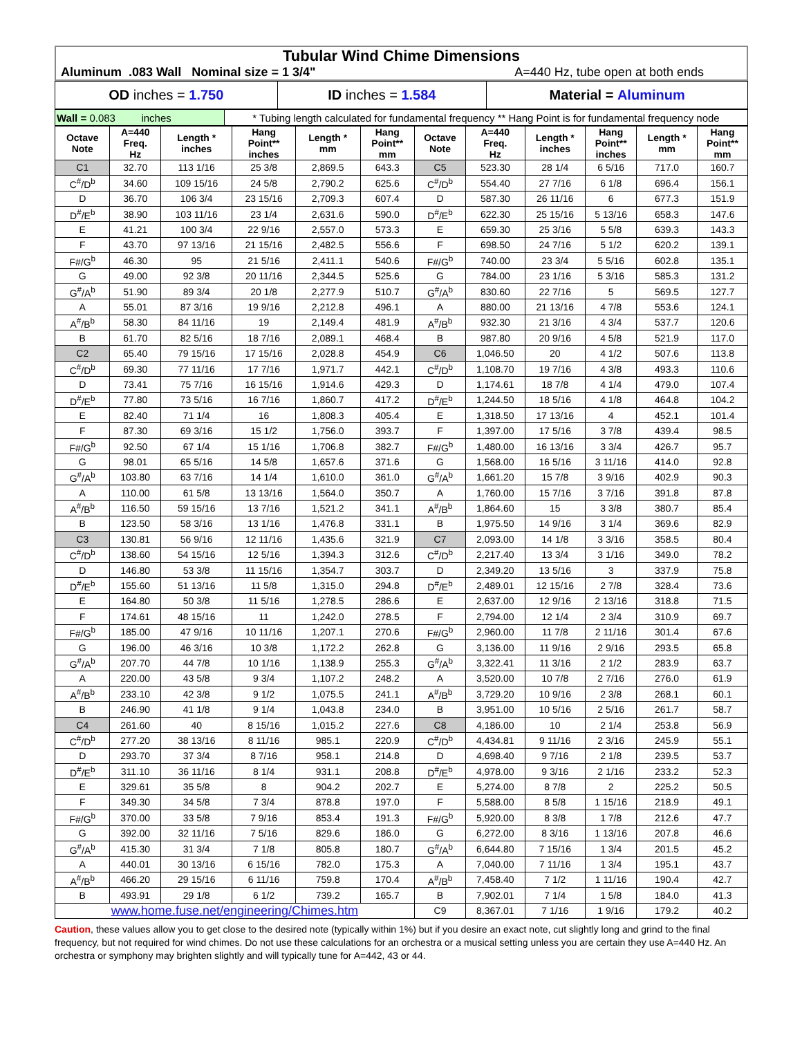| Tubular Wind Chime Dimensions | |
| Aluminum .083 Wall Nominal size = 1 3/4" | A=440 Hz, tube open at both ends |
| OD inches = 1.750 | ID inches = 1.584 | Material = Aluminum |
| Wall = 0.083 inches | * Tubing length calculated for fundamental frequency ** Hang Point is for fundamental frequency node |
| Octave Note | A=440 Freq. Hz | Length * inches | Hang Point** inches | Length * mm | Hang Point** mm | Octave Note | A=440 Freq. Hz | Length * inches | Hang Point** inches | Length * mm | Hang Point** mm |
| --- | --- | --- | --- | --- | --- | --- | --- | --- | --- | --- | --- |
| C1 | 32.70 | 113 1/16 | 25 3/8 | 2,869.5 | 643.3 | C5 | 523.30 | 28 1/4 | 6 5/16 | 717.0 | 160.7 |
| C<sup>#</sup>/D<sup>b</sup> | 34.60 | 109 15/16 | 24 5/8 | 2,790.2 | 625.6 | C<sup>#</sup>/D<sup>b</sup> | 554.40 | 27 7/16 | 6 1/8 | 696.4 | 156.1 |
| D | 36.70 | 106 3/4 | 23 15/16 | 2,709.3 | 607.4 | D | 587.30 | 26 11/16 | 6 | 677.3 | 151.9 |
| D<sup>#</sup>/E<sup>b</sup> | 38.90 | 103 11/16 | 23 1/4 | 2,631.6 | 590.0 | D<sup>#</sup>/E<sup>b</sup> | 622.30 | 25 15/16 | 5 13/16 | 658.3 | 147.6 |
| E | 41.21 | 100 3/4 | 22 9/16 | 2,557.0 | 573.3 | E | 659.30 | 25 3/16 | 5 5/8 | 639.3 | 143.3 |
| F | 43.70 | 97 13/16 | 21 15/16 | 2,482.5 | 556.6 | F | 698.50 | 24 7/16 | 5 1/2 | 620.2 | 139.1 |
| F#/G<sup>b</sup> | 46.30 | 95 | 21 5/16 | 2,411.1 | 540.6 | F#/G<sup>b</sup> | 740.00 | 23 3/4 | 5 5/16 | 602.8 | 135.1 |
| G | 49.00 | 92 3/8 | 20 11/16 | 2,344.5 | 525.6 | G | 784.00 | 23 1/16 | 5 3/16 | 585.3 | 131.2 |
| G<sup>#</sup>/A<sup>b</sup> | 51.90 | 89 3/4 | 20 1/8 | 2,277.9 | 510.7 | G<sup>#</sup>/A<sup>b</sup> | 830.60 | 22 7/16 | 5 | 569.5 | 127.7 |
| A | 55.01 | 87 3/16 | 19 9/16 | 2,212.8 | 496.1 | A | 880.00 | 21 13/16 | 4 7/8 | 553.6 | 124.1 |
| A<sup>#</sup>/B<sup>b</sup> | 58.30 | 84 11/16 | 19 | 2,149.4 | 481.9 | A<sup>#</sup>/B<sup>b</sup> | 932.30 | 21 3/16 | 4 3/4 | 537.7 | 120.6 |
| B | 61.70 | 82 5/16 | 18 7/16 | 2,089.1 | 468.4 | B | 987.80 | 20 9/16 | 4 5/8 | 521.9 | 117.0 |
| C2 | 65.40 | 79 15/16 | 17 15/16 | 2,028.8 | 454.9 | C6 | 1,046.50 | 20 | 4 1/2 | 507.6 | 113.8 |
| C<sup>#</sup>/D<sup>b</sup> | 69.30 | 77 11/16 | 17 7/16 | 1,971.7 | 442.1 | C<sup>#</sup>/D<sup>b</sup> | 1,108.70 | 19 7/16 | 4 3/8 | 493.3 | 110.6 |
| D | 73.41 | 75 7/16 | 16 15/16 | 1,914.6 | 429.3 | D | 1,174.61 | 18 7/8 | 4 1/4 | 479.0 | 107.4 |
| D<sup>#</sup>/E<sup>b</sup> | 77.80 | 73 5/16 | 16 7/16 | 1,860.7 | 417.2 | D<sup>#</sup>/E<sup>b</sup> | 1,244.50 | 18 5/16 | 4 1/8 | 464.8 | 104.2 |
| E | 82.40 | 71 1/4 | 16 | 1,808.3 | 405.4 | E | 1,318.50 | 17 13/16 | 4 | 452.1 | 101.4 |
| F | 87.30 | 69 3/16 | 15 1/2 | 1,756.0 | 393.7 | F | 1,397.00 | 17 5/16 | 3 7/8 | 439.4 | 98.5 |
| F#/G<sup>b</sup> | 92.50 | 67 1/4 | 15 1/16 | 1,706.8 | 382.7 | F#/G<sup>b</sup> | 1,480.00 | 16 13/16 | 3 3/4 | 426.7 | 95.7 |
| G | 98.01 | 65 5/16 | 14 5/8 | 1,657.6 | 371.6 | G | 1,568.00 | 16 5/16 | 3 11/16 | 414.0 | 92.8 |
| G<sup>#</sup>/A<sup>b</sup> | 103.80 | 63 7/16 | 14 1/4 | 1,610.0 | 361.0 | G<sup>#</sup>/A<sup>b</sup> | 1,661.20 | 15 7/8 | 3 9/16 | 402.9 | 90.3 |
| A | 110.00 | 61 5/8 | 13 13/16 | 1,564.0 | 350.7 | A | 1,760.00 | 15 7/16 | 3 7/16 | 391.8 | 87.8 |
| A<sup>#</sup>/B<sup>b</sup> | 116.50 | 59 15/16 | 13 7/16 | 1,521.2 | 341.1 | A<sup>#</sup>/B<sup>b</sup> | 1,864.60 | 15 | 3 3/8 | 380.7 | 85.4 |
| B | 123.50 | 58 3/16 | 13 1/16 | 1,476.8 | 331.1 | B | 1,975.50 | 14 9/16 | 3 1/4 | 369.6 | 82.9 |
| C3 | 130.81 | 56 9/16 | 12 11/16 | 1,435.6 | 321.9 | C7 | 2,093.00 | 14 1/8 | 3 3/16 | 358.5 | 80.4 |
| C<sup>#</sup>/D<sup>b</sup> | 138.60 | 54 15/16 | 12 5/16 | 1,394.3 | 312.6 | C<sup>#</sup>/D<sup>b</sup> | 2,217.40 | 13 3/4 | 3 1/16 | 349.0 | 78.2 |
| D | 146.80 | 53 3/8 | 11 15/16 | 1,354.7 | 303.7 | D | 2,349.20 | 13 5/16 | 3 | 337.9 | 75.8 |
| D<sup>#</sup>/E<sup>b</sup> | 155.60 | 51 13/16 | 11 5/8 | 1,315.0 | 294.8 | D<sup>#</sup>/E<sup>b</sup> | 2,489.01 | 12 15/16 | 2 7/8 | 328.4 | 73.6 |
| E | 164.80 | 50 3/8 | 11 5/16 | 1,278.5 | 286.6 | E | 2,637.00 | 12 9/16 | 2 13/16 | 318.8 | 71.5 |
| F | 174.61 | 48 15/16 | 11 | 1,242.0 | 278.5 | F | 2,794.00 | 12 1/4 | 2 3/4 | 310.9 | 69.7 |
| F#/G<sup>b</sup> | 185.00 | 47 9/16 | 10 11/16 | 1,207.1 | 270.6 | F#/G<sup>b</sup> | 2,960.00 | 11 7/8 | 2 11/16 | 301.4 | 67.6 |
| G | 196.00 | 46 3/16 | 10 3/8 | 1,172.2 | 262.8 | G | 3,136.00 | 11 9/16 | 2 9/16 | 293.5 | 65.8 |
| G<sup>#</sup>/A<sup>b</sup> | 207.70 | 44 7/8 | 10 1/16 | 1,138.9 | 255.3 | G<sup>#</sup>/A<sup>b</sup> | 3,322.41 | 11 3/16 | 2 1/2 | 283.9 | 63.7 |
| A | 220.00 | 43 5/8 | 9 3/4 | 1,107.2 | 248.2 | A | 3,520.00 | 10 7/8 | 2 7/16 | 276.0 | 61.9 |
| A<sup>#</sup>/B<sup>b</sup> | 233.10 | 42 3/8 | 9 1/2 | 1,075.5 | 241.1 | A<sup>#</sup>/B<sup>b</sup> | 3,729.20 | 10 9/16 | 2 3/8 | 268.1 | 60.1 |
| B | 246.90 | 41 1/8 | 9 1/4 | 1,043.8 | 234.0 | B | 3,951.00 | 10 5/16 | 2 5/16 | 261.7 | 58.7 |
| C4 | 261.60 | 40 | 8 15/16 | 1,015.2 | 227.6 | C8 | 4,186.00 | 10 | 2 1/4 | 253.8 | 56.9 |
| C<sup>#</sup>/D<sup>b</sup> | 277.20 | 38 13/16 | 8 11/16 | 985.1 | 220.9 | C<sup>#</sup>/D<sup>b</sup> | 4,434.81 | 9 11/16 | 2 3/16 | 245.9 | 55.1 |
| D | 293.70 | 37 3/4 | 8 7/16 | 958.1 | 214.8 | D | 4,698.40 | 9 7/16 | 2 1/8 | 239.5 | 53.7 |
| D<sup>#</sup>/E<sup>b</sup> | 311.10 | 36 11/16 | 8 1/4 | 931.1 | 208.8 | D<sup>#</sup>/E<sup>b</sup> | 4,978.00 | 9 3/16 | 2 1/16 | 233.2 | 52.3 |
| E | 329.61 | 35 5/8 | 8 | 904.2 | 202.7 | E | 5,274.00 | 8 7/8 | 2 | 225.2 | 50.5 |
| F | 349.30 | 34 5/8 | 7 3/4 | 878.8 | 197.0 | F | 5,588.00 | 8 5/8 | 1 15/16 | 218.9 | 49.1 |
| F#/G<sup>b</sup> | 370.00 | 33 5/8 | 7 9/16 | 853.4 | 191.3 | F#/G<sup>b</sup> | 5,920.00 | 8 3/8 | 1 7/8 | 212.6 | 47.7 |
| G | 392.00 | 32 11/16 | 7 5/16 | 829.6 | 186.0 | G | 6,272.00 | 8 3/16 | 1 13/16 | 207.8 | 46.6 |
| G<sup>#</sup>/A<sup>b</sup> | 415.30 | 31 3/4 | 7 1/8 | 805.8 | 180.7 | G<sup>#</sup>/A<sup>b</sup> | 6,644.80 | 7 15/16 | 1 3/4 | 201.5 | 45.2 |
| A | 440.01 | 30 13/16 | 6 15/16 | 782.0 | 175.3 | A | 7,040.00 | 7 11/16 | 1 3/4 | 195.1 | 43.7 |
| A<sup>#</sup>/B<sup>b</sup> | 466.20 | 29 15/16 | 6 11/16 | 759.8 | 170.4 | A<sup>#</sup>/B<sup>b</sup> | 7,458.40 | 7 1/2 | 1 11/16 | 190.4 | 42.7 |
| B | 493.91 | 29 1/8 | 6 1/2 | 739.2 | 165.7 | B | 7,902.01 | 7 1/4 | 1 5/8 | 184.0 | 41.3 |
| www.home.fuse.net/engineering/Chimes.htm | | | | | | C9 | 8,367.01 | 7 1/16 | 1 9/16 | 179.2 | 40.2 |
Caution, these values allow you to get close to the desired note (typically within 1%) but if you desire an exact note, cut slightly long and grind to the final frequency, but not required for wind chimes. Do not use these calculations for an orchestra or a musical setting unless you are certain they use A=440 Hz. An orchestra or symphony may brighten slightly and will typically tune for A=442, 43 or 44.